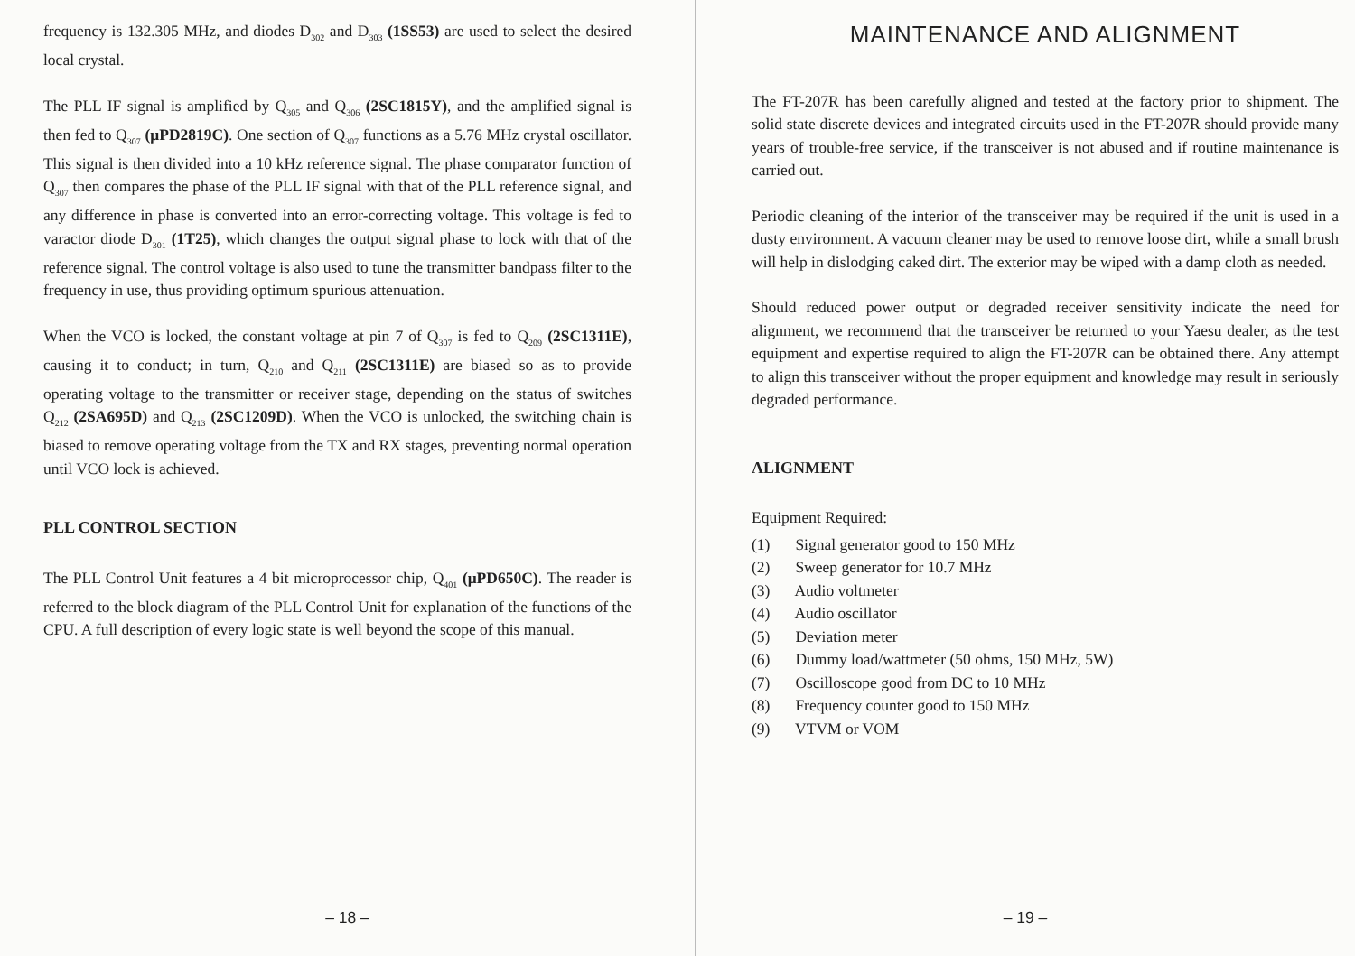frequency is 132.305 MHz, and diodes D<sub>302</sub> and D<sub>303</sub> (1SS53) are used to select the desired local crystal.
The PLL IF signal is amplified by Q<sub>305</sub> and Q<sub>306</sub> (2SC1815Y), and the amplified signal is then fed to Q<sub>307</sub> (μPD2819C). One section of Q<sub>307</sub> functions as a 5.76 MHz crystal oscillator. This signal is then divided into a 10 kHz reference signal. The phase comparator function of Q<sub>307</sub> then compares the phase of the PLL IF signal with that of the PLL reference signal, and any difference in phase is converted into an error-correcting voltage. This voltage is fed to varactor diode D<sub>301</sub> (1T25), which changes the output signal phase to lock with that of the reference signal. The control voltage is also used to tune the transmitter bandpass filter to the frequency in use, thus providing optimum spurious attenuation.
When the VCO is locked, the constant voltage at pin 7 of Q<sub>307</sub> is fed to Q<sub>209</sub> (2SC1311E), causing it to conduct; in turn, Q<sub>210</sub> and Q<sub>211</sub> (2SC1311E) are biased so as to provide operating voltage to the transmitter or receiver stage, depending on the status of switches Q<sub>212</sub> (2SA695D) and Q<sub>213</sub> (2SC1209D). When the VCO is unlocked, the switching chain is biased to remove operating voltage from the TX and RX stages, preventing normal operation until VCO lock is achieved.
PLL CONTROL SECTION
The PLL Control Unit features a 4 bit microprocessor chip, Q<sub>401</sub> (μPD650C). The reader is referred to the block diagram of the PLL Control Unit for explanation of the functions of the CPU. A full description of every logic state is well beyond the scope of this manual.
– 18 –
MAINTENANCE AND ALIGNMENT
The FT-207R has been carefully aligned and tested at the factory prior to shipment. The solid state discrete devices and integrated circuits used in the FT-207R should provide many years of trouble-free service, if the transceiver is not abused and if routine maintenance is carried out.
Periodic cleaning of the interior of the transceiver may be required if the unit is used in a dusty environment. A vacuum cleaner may be used to remove loose dirt, while a small brush will help in dislodging caked dirt. The exterior may be wiped with a damp cloth as needed.
Should reduced power output or degraded receiver sensitivity indicate the need for alignment, we recommend that the transceiver be returned to your Yaesu dealer, as the test equipment and expertise required to align the FT-207R can be obtained there. Any attempt to align this transceiver without the proper equipment and knowledge may result in seriously degraded performance.
ALIGNMENT
Equipment Required:
(1) Signal generator good to 150 MHz
(2) Sweep generator for 10.7 MHz
(3) Audio voltmeter
(4) Audio oscillator
(5) Deviation meter
(6) Dummy load/wattmeter (50 ohms, 150 MHz, 5W)
(7) Oscilloscope good from DC to 10 MHz
(8) Frequency counter good to 150 MHz
(9) VTVM or VOM
– 19 –